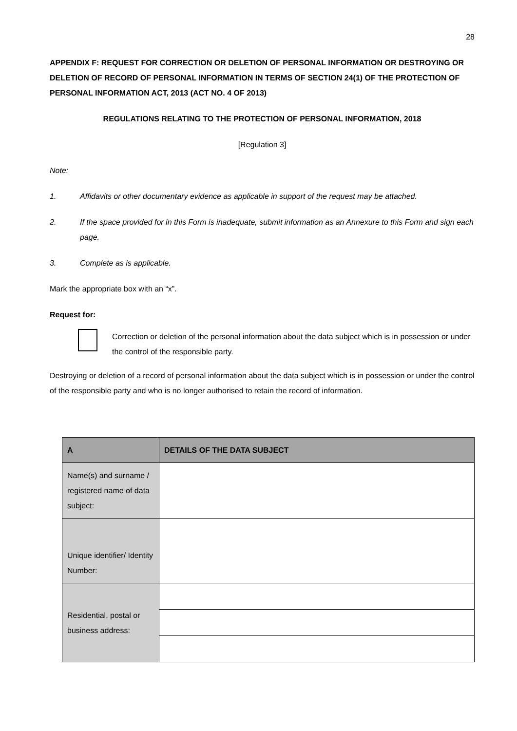28
APPENDIX F: REQUEST FOR CORRECTION OR DELETION OF PERSONAL INFORMATION OR DESTROYING OR DELETION OF RECORD OF PERSONAL INFORMATION IN TERMS OF SECTION 24(1) OF THE PROTECTION OF PERSONAL INFORMATION ACT, 2013 (ACT NO. 4 OF 2013)
REGULATIONS RELATING TO THE PROTECTION OF PERSONAL INFORMATION, 2018
[Regulation 3]
Note:
1. Affidavits or other documentary evidence as applicable in support of the request may be attached.
2. If the space provided for in this Form is inadequate, submit information as an Annexure to this Form and sign each page.
3. Complete as is applicable.
Mark the appropriate box with an “x”.
Request for:
Correction or deletion of the personal information about the data subject which is in possession or under the control of the responsible party.
Destroying or deletion of a record of personal information about the data subject which is in possession or under the control of the responsible party and who is no longer authorised to retain the record of information.
| A | DETAILS OF THE DATA SUBJECT |
| --- | --- |
| Name(s) and surname / registered name of data subject: | |
| Unique identifier/ Identity Number: | |
| Residential, postal or business address: | |